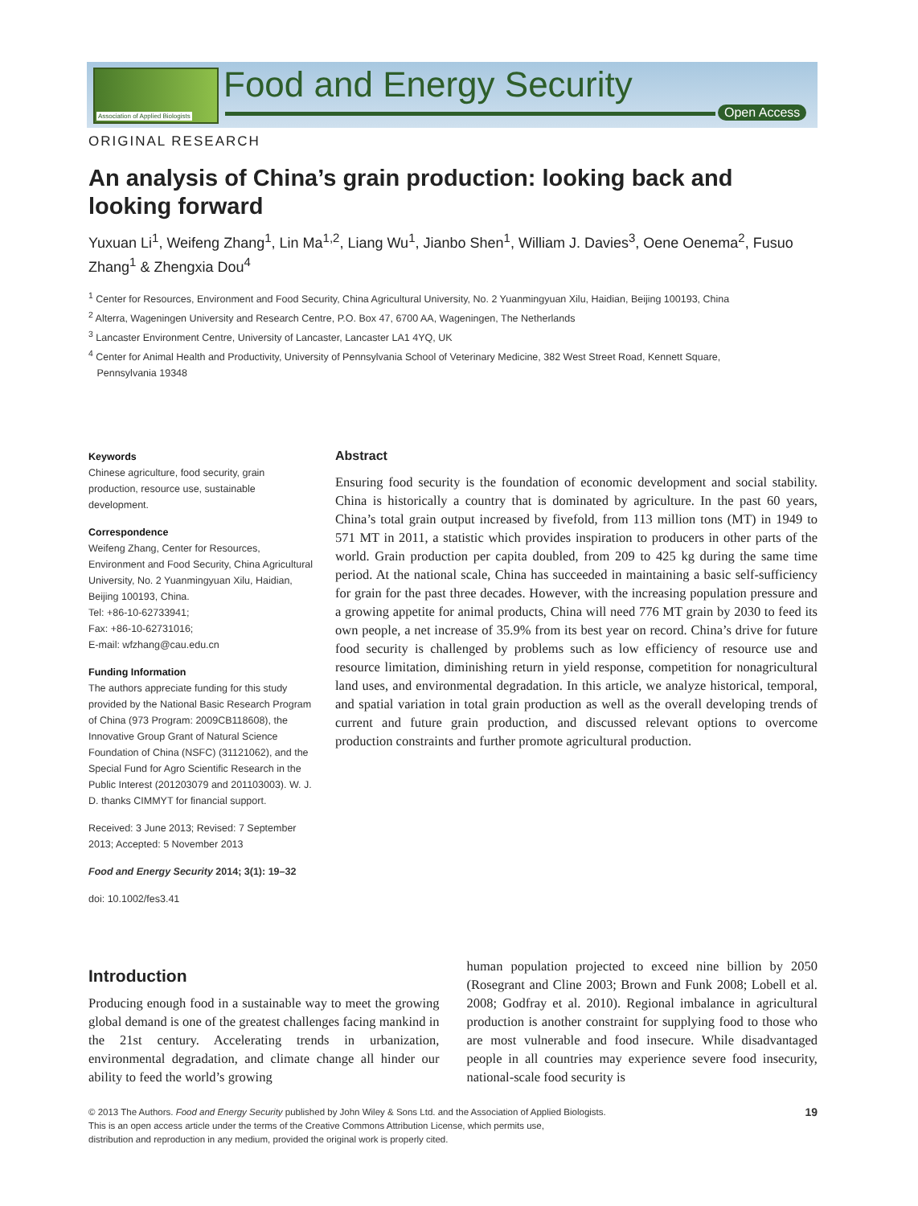Association of Applied Biologists
Food and Energy Security
Open Access
ORIGINAL RESEARCH
An analysis of China’s grain production: looking back and looking forward
Yuxuan Li<sup>1</sup>, Weifeng Zhang<sup>1</sup>, Lin Ma<sup>1,2</sup>, Liang Wu<sup>1</sup>, Jianbo Shen<sup>1</sup>, William J. Davies<sup>3</sup>, Oene Oenema<sup>2</sup>, Fusuo Zhang<sup>1</sup> & Zhengxia Dou<sup>4</sup>
<sup>1</sup> Center for Resources, Environment and Food Security, China Agricultural University, No. 2 Yuanmingyuan Xilu, Haidian, Beijing 100193, China
<sup>2</sup> Alterra, Wageningen University and Research Centre, P.O. Box 47, 6700 AA, Wageningen, The Netherlands
<sup>3</sup> Lancaster Environment Centre, University of Lancaster, Lancaster LA1 4YQ, UK
<sup>4</sup> Center for Animal Health and Productivity, University of Pennsylvania School of Veterinary Medicine, 382 West Street Road, Kennett Square,
Pennsylvania 19348
Keywords
Chinese agriculture, food security, grain production, resource use, sustainable development.
Correspondence
Weifeng Zhang, Center for Resources, Environment and Food Security, China Agricultural University, No. 2 Yuanmingyuan Xilu, Haidian, Beijing 100193, China.
Tel: +86-10-62733941;
Fax: +86-10-62731016;
E-mail: wfzhang@cau.edu.cn
Funding Information
The authors appreciate funding for this study provided by the National Basic Research Program of China (973 Program: 2009CB118608), the Innovative Group Grant of Natural Science Foundation of China (NSFC) (31121062), and the Special Fund for Agro Scientific Research in the Public Interest (201203079 and 201103003). W. J. D. thanks CIMMYT for financial support.
Received: 3 June 2013; Revised: 7 September 2013; Accepted: 5 November 2013
Food and Energy Security 2014; 3(1): 19–32
doi: 10.1002/fes3.41
Abstract
Ensuring food security is the foundation of economic development and social stability. China is historically a country that is dominated by agriculture. In the past 60 years, China’s total grain output increased by fivefold, from 113 million tons (MT) in 1949 to 571 MT in 2011, a statistic which provides inspiration to producers in other parts of the world. Grain production per capita doubled, from 209 to 425 kg during the same time period. At the national scale, China has succeeded in maintaining a basic self-sufficiency for grain for the past three decades. However, with the increasing population pressure and a growing appetite for animal products, China will need 776 MT grain by 2030 to feed its own people, a net increase of 35.9% from its best year on record. China’s drive for future food security is challenged by problems such as low efficiency of resource use and resource limitation, diminishing return in yield response, competition for nonagricultural land uses, and environmental degradation. In this article, we analyze historical, temporal, and spatial variation in total grain production as well as the overall developing trends of current and future grain production, and discussed relevant options to overcome production constraints and further promote agricultural production.
Introduction
Producing enough food in a sustainable way to meet the growing global demand is one of the greatest challenges facing mankind in the 21st century. Accelerating trends in urbanization, environmental degradation, and climate change all hinder our ability to feed the world’s growing
human population projected to exceed nine billion by 2050 (Rosegrant and Cline 2003; Brown and Funk 2008; Lobell et al. 2008; Godfray et al. 2010). Regional imbalance in agricultural production is another constraint for supplying food to those who are most vulnerable and food insecure. While disadvantaged people in all countries may experience severe food insecurity, national-scale food security is
© 2013 The Authors. Food and Energy Security published by John Wiley & Sons Ltd. and the Association of Applied Biologists.
This is an open access article under the terms of the Creative Commons Attribution License, which permits use,
distribution and reproduction in any medium, provided the original work is properly cited.
19